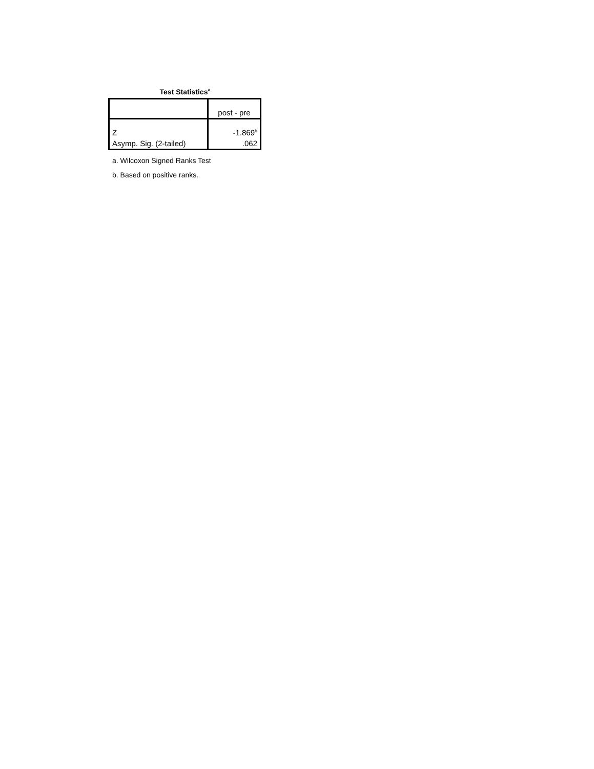Test Statistics<sup>a</sup>
| | post - pre |
| Z | -1.869<sup>b</sup> |
| Asymp. Sig. (2-tailed) | .062 |
a. Wilcoxon Signed Ranks Test
b. Based on positive ranks.